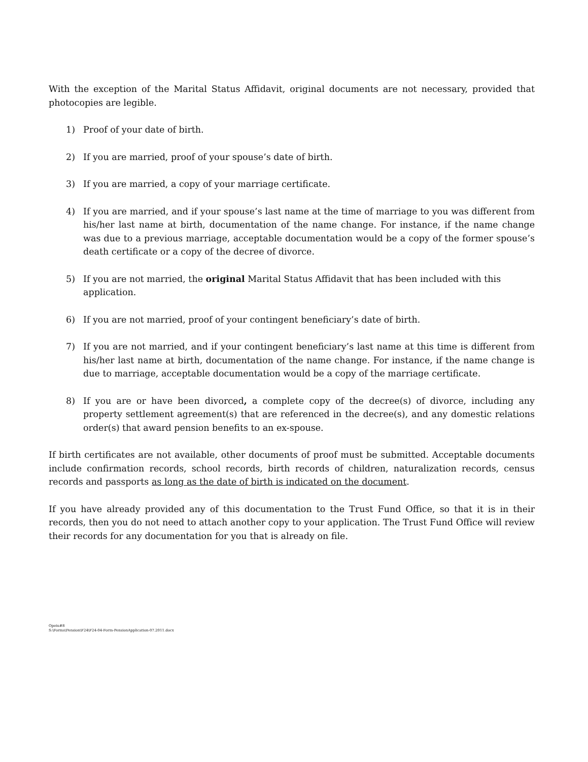With the exception of the Marital Status Affidavit, original documents are not necessary, provided that photocopies are legible.
1) Proof of your date of birth.
2) If you are married, proof of your spouse’s date of birth.
3) If you are married, a copy of your marriage certificate.
4) If you are married, and if your spouse’s last name at the time of marriage to you was different from his/her last name at birth, documentation of the name change. For instance, if the name change was due to a previous marriage, acceptable documentation would be a copy of the former spouse’s death certificate or a copy of the decree of divorce.
5) If you are not married, the original Marital Status Affidavit that has been included with this application.
6) If you are not married, proof of your contingent beneficiary’s date of birth.
7) If you are not married, and if your contingent beneficiary’s last name at this time is different from his/her last name at birth, documentation of the name change. For instance, if the name change is due to marriage, acceptable documentation would be a copy of the marriage certificate.
8) If you are or have been divorced, a complete copy of the decree(s) of divorce, including any property settlement agreement(s) that are referenced in the decree(s), and any domestic relations order(s) that award pension benefits to an ex-spouse.
If birth certificates are not available, other documents of proof must be submitted. Acceptable documents include confirmation records, school records, birth records of children, naturalization records, census records and passports as long as the date of birth is indicated on the document.
If you have already provided any of this documentation to the Trust Fund Office, so that it is in their records, then you do not need to attach another copy to your application. The Trust Fund Office will review their records for any documentation for you that is already on file.
Opeiu#8
S:\Forms\Pension\F24\F24-04-Form-PensionApplication-07.2011.docx